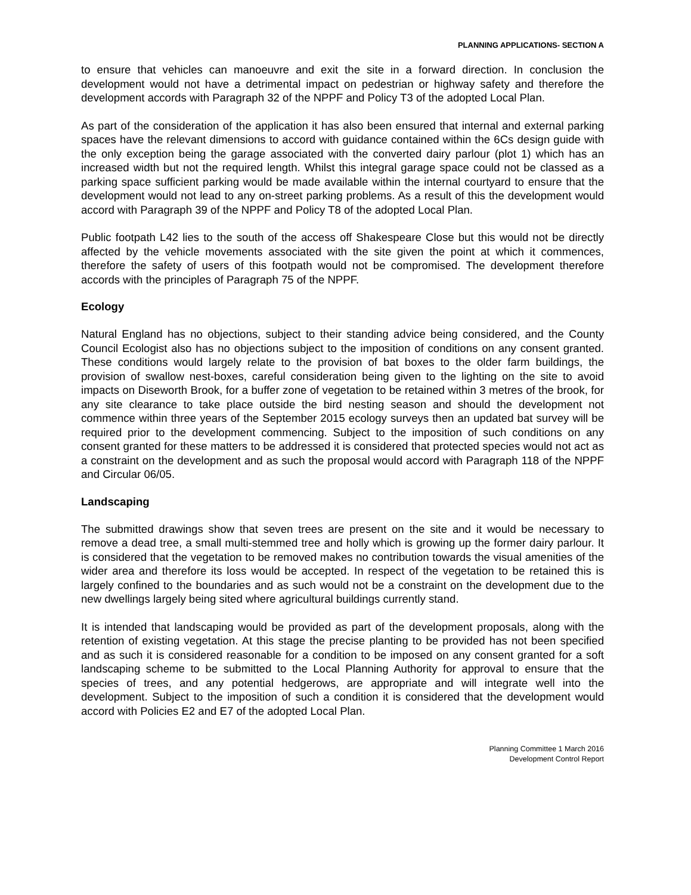PLANNING APPLICATIONS- SECTION A
to ensure that vehicles can manoeuvre and exit the site in a forward direction. In conclusion the development would not have a detrimental impact on pedestrian or highway safety and therefore the development accords with Paragraph 32 of the NPPF and Policy T3 of the adopted Local Plan.
As part of the consideration of the application it has also been ensured that internal and external parking spaces have the relevant dimensions to accord with guidance contained within the 6Cs design guide with the only exception being the garage associated with the converted dairy parlour (plot 1) which has an increased width but not the required length. Whilst this integral garage space could not be classed as a parking space sufficient parking would be made available within the internal courtyard to ensure that the development would not lead to any on-street parking problems. As a result of this the development would accord with Paragraph 39 of the NPPF and Policy T8 of the adopted Local Plan.
Public footpath L42 lies to the south of the access off Shakespeare Close but this would not be directly affected by the vehicle movements associated with the site given the point at which it commences, therefore the safety of users of this footpath would not be compromised. The development therefore accords with the principles of Paragraph 75 of the NPPF.
Ecology
Natural England has no objections, subject to their standing advice being considered, and the County Council Ecologist also has no objections subject to the imposition of conditions on any consent granted. These conditions would largely relate to the provision of bat boxes to the older farm buildings, the provision of swallow nest-boxes, careful consideration being given to the lighting on the site to avoid impacts on Diseworth Brook, for a buffer zone of vegetation to be retained within 3 metres of the brook, for any site clearance to take place outside the bird nesting season and should the development not commence within three years of the September 2015 ecology surveys then an updated bat survey will be required prior to the development commencing. Subject to the imposition of such conditions on any consent granted for these matters to be addressed it is considered that protected species would not act as a constraint on the development and as such the proposal would accord with Paragraph 118 of the NPPF and Circular 06/05.
Landscaping
The submitted drawings show that seven trees are present on the site and it would be necessary to remove a dead tree, a small multi-stemmed tree and holly which is growing up the former dairy parlour. It is considered that the vegetation to be removed makes no contribution towards the visual amenities of the wider area and therefore its loss would be accepted. In respect of the vegetation to be retained this is largely confined to the boundaries and as such would not be a constraint on the development due to the new dwellings largely being sited where agricultural buildings currently stand.
It is intended that landscaping would be provided as part of the development proposals, along with the retention of existing vegetation. At this stage the precise planting to be provided has not been specified and as such it is considered reasonable for a condition to be imposed on any consent granted for a soft landscaping scheme to be submitted to the Local Planning Authority for approval to ensure that the species of trees, and any potential hedgerows, are appropriate and will integrate well into the development. Subject to the imposition of such a condition it is considered that the development would accord with Policies E2 and E7 of the adopted Local Plan.
Planning Committee 1 March 2016
Development Control Report